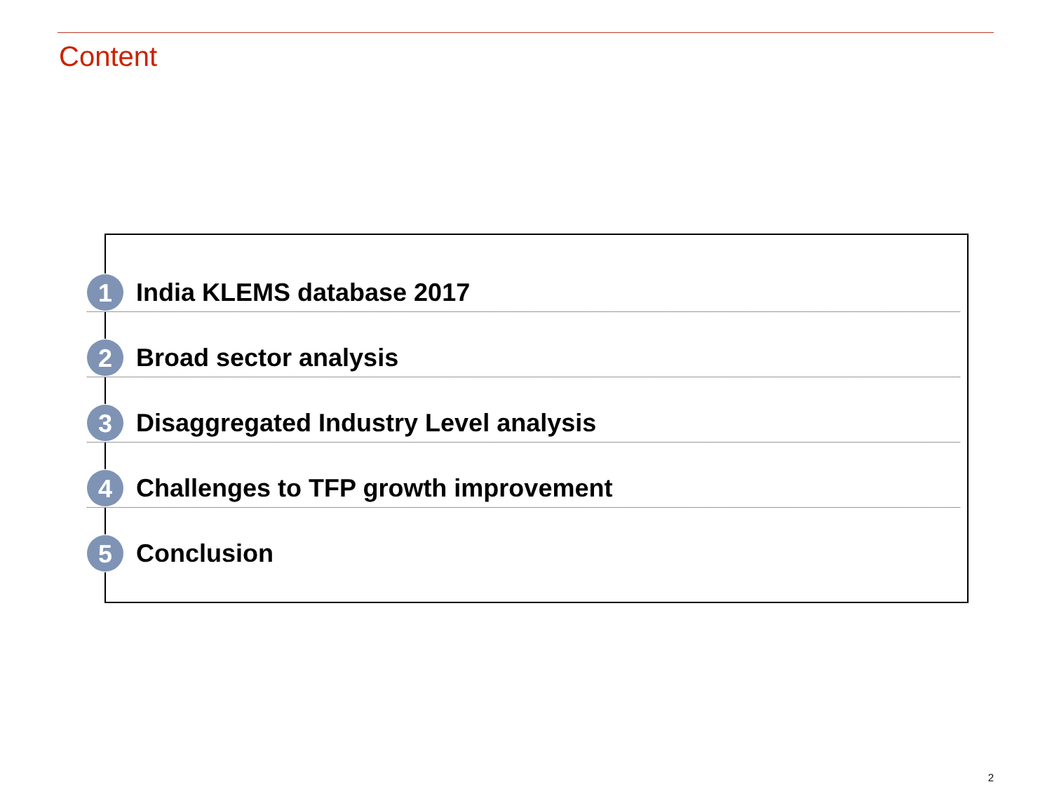Content
1
India KLEMS database 2017
2
Broad sector analysis
3
Disaggregated Industry Level analysis
4
Challenges to TFP growth improvement
5
Conclusion
2